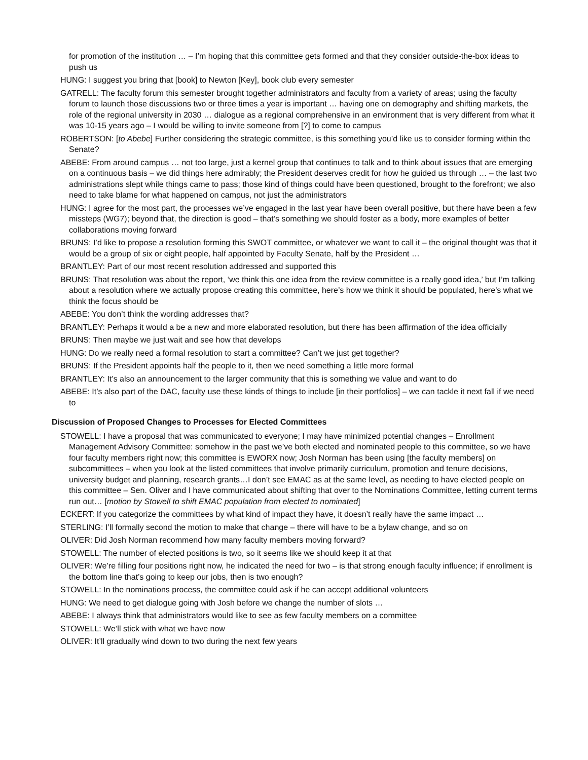for promotion of the institution … – I’m hoping that this committee gets formed and that they consider outside-the-box ideas to push us
HUNG: I suggest you bring that [book] to Newton [Key], book club every semester
GATRELL: The faculty forum this semester brought together administrators and faculty from a variety of areas; using the faculty forum to launch those discussions two or three times a year is important … having one on demography and shifting markets, the role of the regional university in 2030 … dialogue as a regional comprehensive in an environment that is very different from what it was 10-15 years ago – I would be willing to invite someone from [?] to come to campus
ROBERTSON: [to Abebe] Further considering the strategic committee, is this something you’d like us to consider forming within the Senate?
ABEBE: From around campus … not too large, just a kernel group that continues to talk and to think about issues that are emerging on a continuous basis – we did things here admirably; the President deserves credit for how he guided us through … – the last two administrations slept while things came to pass; those kind of things could have been questioned, brought to the forefront; we also need to take blame for what happened on campus, not just the administrators
HUNG: I agree for the most part, the processes we’ve engaged in the last year have been overall positive, but there have been a few missteps (WG7); beyond that, the direction is good – that’s something we should foster as a body, more examples of better collaborations moving forward
BRUNS: I’d like to propose a resolution forming this SWOT committee, or whatever we want to call it – the original thought was that it would be a group of six or eight people, half appointed by Faculty Senate, half by the President …
BRANTLEY: Part of our most recent resolution addressed and supported this
BRUNS: That resolution was about the report, ‘we think this one idea from the review committee is a really good idea,’ but I’m talking about a resolution where we actually propose creating this committee, here’s how we think it should be populated, here’s what we think the focus should be
ABEBE: You don’t think the wording addresses that?
BRANTLEY: Perhaps it would a be a new and more elaborated resolution, but there has been affirmation of the idea officially
BRUNS: Then maybe we just wait and see how that develops
HUNG: Do we really need a formal resolution to start a committee? Can’t we just get together?
BRUNS: If the President appoints half the people to it, then we need something a little more formal
BRANTLEY: It’s also an announcement to the larger community that this is something we value and want to do
ABEBE: It’s also part of the DAC, faculty use these kinds of things to include [in their portfolios] – we can tackle it next fall if we need to
Discussion of Proposed Changes to Processes for Elected Committees
STOWELL: I have a proposal that was communicated to everyone; I may have minimized potential changes – Enrollment Management Advisory Committee: somehow in the past we’ve both elected and nominated people to this committee, so we have four faculty members right now; this committee is EWORX now; Josh Norman has been using [the faculty members] on subcommittees – when you look at the listed committees that involve primarily curriculum, promotion and tenure decisions, university budget and planning, research grants…I don’t see EMAC as at the same level, as needing to have elected people on this committee – Sen. Oliver and I have communicated about shifting that over to the Nominations Committee, letting current terms run out… [motion by Stowell to shift EMAC population from elected to nominated]
ECKERT: If you categorize the committees by what kind of impact they have, it doesn’t really have the same impact …
STERLING: I’ll formally second the motion to make that change – there will have to be a bylaw change, and so on
OLIVER: Did Josh Norman recommend how many faculty members moving forward?
STOWELL: The number of elected positions is two, so it seems like we should keep it at that
OLIVER: We’re filling four positions right now, he indicated the need for two – is that strong enough faculty influence; if enrollment is the bottom line that’s going to keep our jobs, then is two enough?
STOWELL: In the nominations process, the committee could ask if he can accept additional volunteers
HUNG: We need to get dialogue going with Josh before we change the number of slots …
ABEBE: I always think that administrators would like to see as few faculty members on a committee
STOWELL: We’ll stick with what we have now
OLIVER: It’ll gradually wind down to two during the next few years